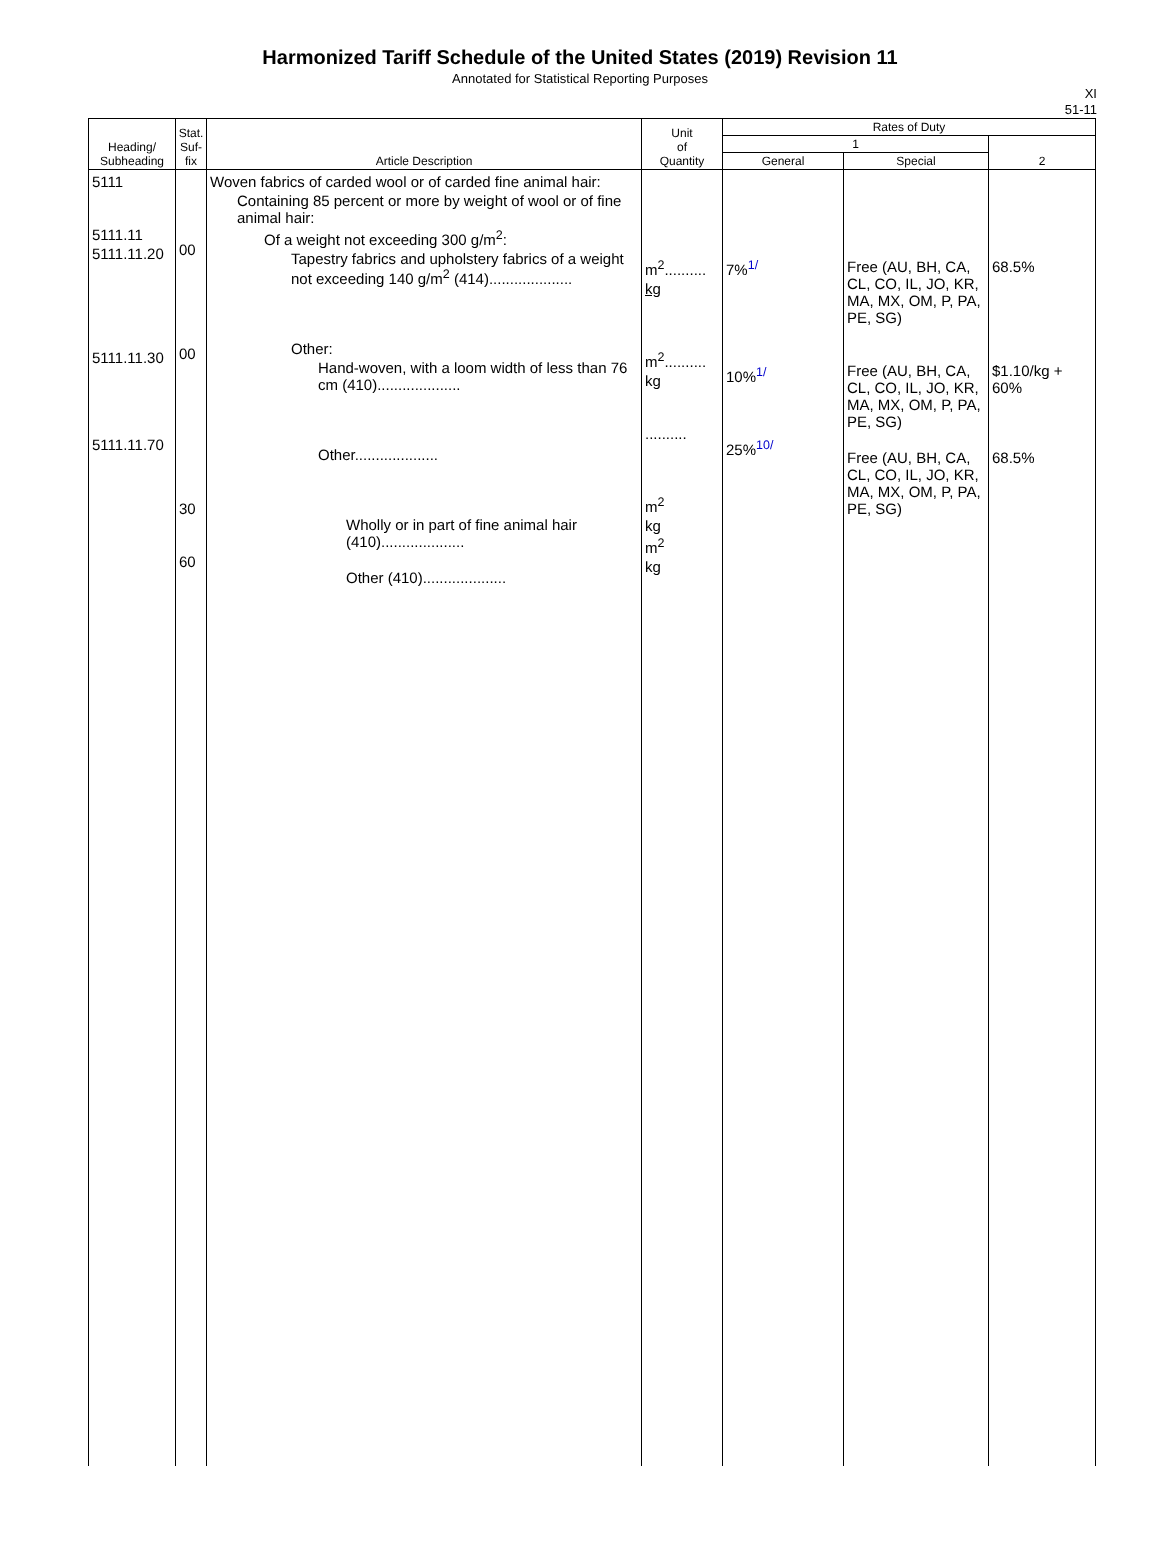Harmonized Tariff Schedule of the United States (2019) Revision 11
Annotated for Statistical Reporting Purposes
XI
51-11
| Heading/ Subheading | Stat. Suf- fix | Article Description | Unit of Quantity | Rates of Duty | | |
| --- | --- | --- | --- | --- | --- | --- |
| | | | | 1 | | 2 |
| | | | | General | Special | |
| 5111 5111.11 5111.11.20 5111.11.30 5111.11.70 | 00 00 30 60 | Woven fabrics of carded wool or of carded fine animal hair: Containing 85 percent or more by weight of wool or of fine animal hair: Of a weight not exceeding 300 g/m<sup>2</sup>: Tapestry fabrics and upholstery fabrics of a weight not exceeding 140 g/m<sup>2</sup> (414).................... Other: Hand-woven, with a loom width of less than 76 cm (410).................... Other.................... Wholly or in part of fine animal hair (410).................... Other (410).................... | m<sup>2</sup>.......... kg m<sup>2</sup>.......... kg .......... m<sup>2</sup> kg m<sup>2</sup> kg | 7%<sup>1/</sup> 10%<sup>1/</sup> 25%<sup>10/</sup> | Free (AU, BH, CA, CL, CO, IL, JO, KR, MA, MX, OM, P, PA, PE, SG) Free (AU, BH, CA, CL, CO, IL, JO, KR, MA, MX, OM, P, PA, PE, SG) Free (AU, BH, CA, CL, CO, IL, JO, KR, MA, MX, OM, P, PA, PE, SG) | 68.5% $1.10/kg + 60% 68.5% |